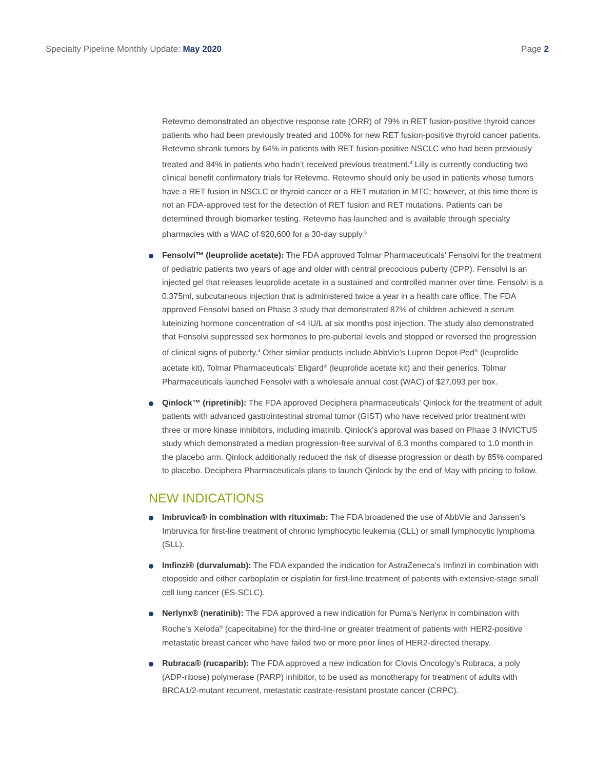Specialty Pipeline Monthly Update: May 2020 Page 2
Retevmo demonstrated an objective response rate (ORR) of 79% in RET fusion-positive thyroid cancer patients who had been previously treated and 100% for new RET fusion-positive thyroid cancer patients. Retevmo shrank tumors by 64% in patients with RET fusion-positive NSCLC who had been previously treated and 84% in patients who hadn’t received previous treatment.<sup>4</sup> Lilly is currently conducting two clinical benefit confirmatory trials for Retevmo. Retevmo should only be used in patients whose tumors have a RET fusion in NSCLC or thyroid cancer or a RET mutation in MTC; however, at this time there is not an FDA-approved test for the detection of RET fusion and RET mutations. Patients can be determined through biomarker testing. Retevmo has launched and is available through specialty pharmacies with a WAC of $20,600 for a 30-day supply.<sup>5</sup>
Fensolvi™ (leuprolide acetate): The FDA approved Tolmar Pharmaceuticals’ Fensolvi for the treatment of pediatric patients two years of age and older with central precocious puberty (CPP). Fensolvi is an injected gel that releases leuprolide acetate in a sustained and controlled manner over time. Fensolvi is a 0.375ml, subcutaneous injection that is administered twice a year in a health care office. The FDA approved Fensolvi based on Phase 3 study that demonstrated 87% of children achieved a serum luteinizing hormone concentration of <4 IU/L at six months post injection. The study also demonstrated that Fensolvi suppressed sex hormones to pre-pubertal levels and stopped or reversed the progression of clinical signs of puberty.<sup>4</sup> Other similar products include AbbVie’s Lupron Depot-Ped<sup>®</sup> (leuprolide acetate kit), Tolmar Pharmaceuticals’ Eligard<sup>®</sup> (leuprolide acetate kit) and their generics. Tolmar Pharmaceuticals launched Fensolvi with a wholesale annual cost (WAC) of $27,093 per box.
Qinlock™ (ripretinib): The FDA approved Deciphera pharmaceuticals’ Qinlock for the treatment of adult patients with advanced gastrointestinal stromal tumor (GIST) who have received prior treatment with three or more kinase inhibitors, including imatinib. Qinlock’s approval was based on Phase 3 INVICTUS study which demonstrated a median progression-free survival of 6.3 months compared to 1.0 month in the placebo arm. Qinlock additionally reduced the risk of disease progression or death by 85% compared to placebo. Deciphera Pharmaceuticals plans to launch Qinlock by the end of May with pricing to follow.
NEW INDICATIONS
Imbruvica® in combination with rituximab: The FDA broadened the use of AbbVie and Janssen’s Imbruvica for first-line treatment of chronic lymphocytic leukemia (CLL) or small lymphocytic lymphoma (SLL).
Imfinzi® (durvalumab): The FDA expanded the indication for AstraZeneca’s Imfinzi in combination with etoposide and either carboplatin or cisplatin for first-line treatment of patients with extensive-stage small cell lung cancer (ES-SCLC).
Nerlynx® (neratinib): The FDA approved a new indication for Puma’s Nerlynx in combination with Roche’s Xeloda<sup>®</sup> (capecitabine) for the third-line or greater treatment of patients with HER2-positive metastatic breast cancer who have failed two or more prior lines of HER2-directed therapy.
Rubraca® (rucaparib): The FDA approved a new indication for Clovis Oncology’s Rubraca, a poly (ADP-ribose) polymerase (PARP) inhibitor, to be used as monotherapy for treatment of adults with BRCA1/2-mutant recurrent, metastatic castrate-resistant prostate cancer (CRPC).